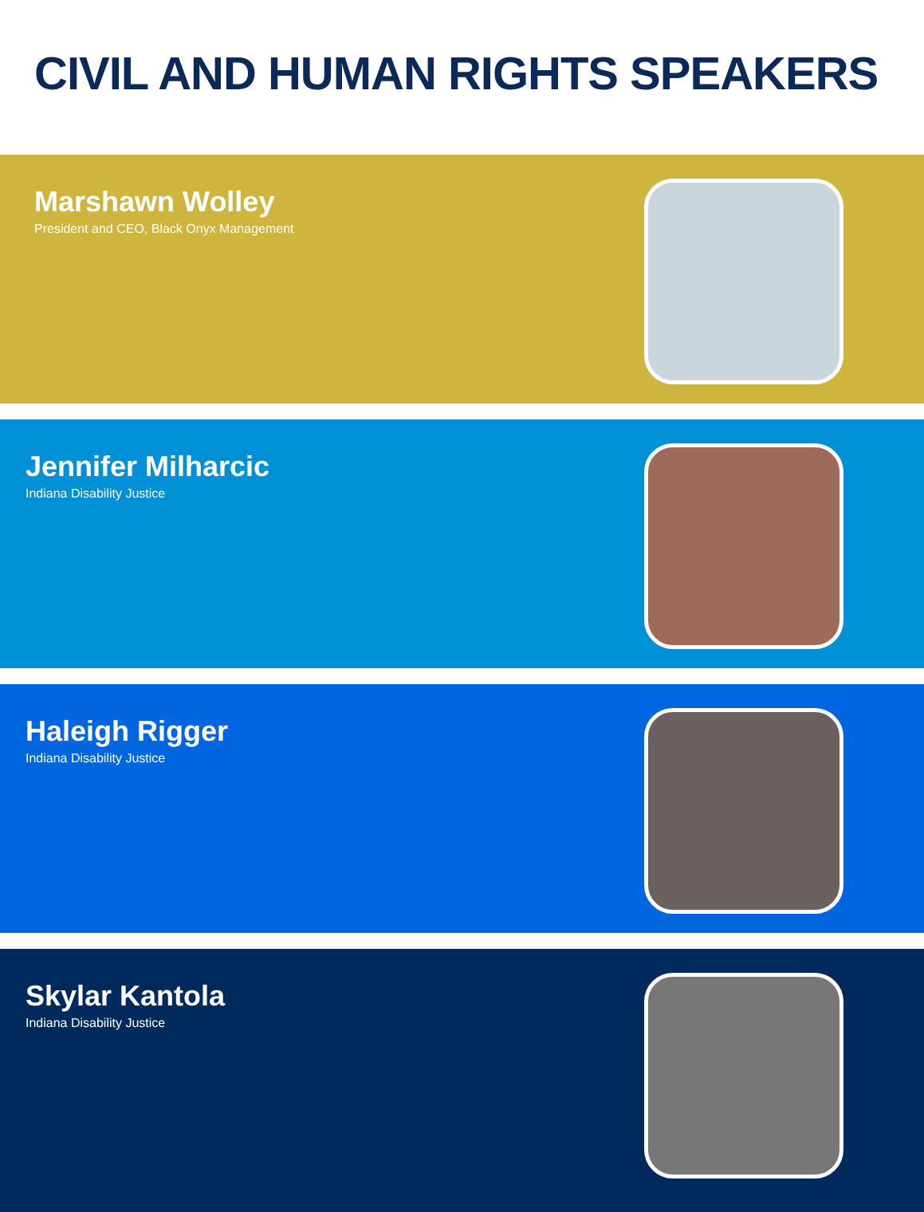CIVIL AND HUMAN RIGHTS SPEAKERS
Marshawn Wolley
President and CEO, Black Onyx Management
Jennifer Milharcic
Indiana Disability Justice
Haleigh Rigger
Indiana Disability Justice
Skylar Kantola
Indiana Disability Justice